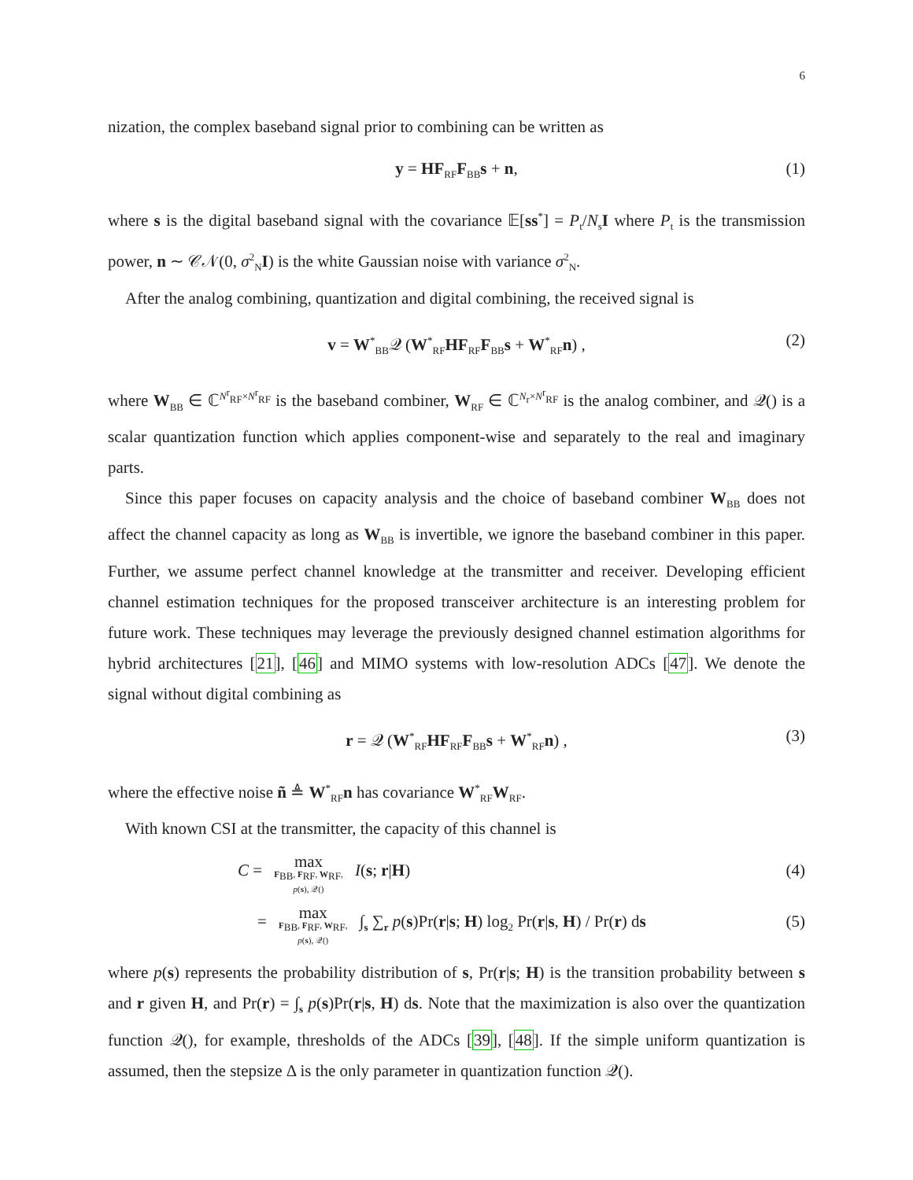6
nization, the complex baseband signal prior to combining can be written as
y = HF<sub>RF</sub>F<sub>BB</sub>s + n, (1)
where s is the digital baseband signal with the covariance 𝔼[ss<sup>*</sup>] = P<sub>t</sub>/N<sub>s</sub>I where P<sub>t</sub> is the transmission power, n ∼ 𝒞𝒩(0, σ<sup>2</sup><sub>N</sub>I) is the white Gaussian noise with variance σ<sup>2</sup><sub>N</sub>.
After the analog combining, quantization and digital combining, the received signal is
v = W<sup>*</sup><sub>BB</sub>𝒬 (W<sup>*</sup><sub>RF</sub>HF<sub>RF</sub>F<sub>BB</sub>s + W<sup>*</sup><sub>RF</sub>n) , (2)
where W<sub>BB</sub> ∈ ℂ<sup>N<sup>r</sup><sub>RF</sub>×N<sup>r</sup><sub>RF</sub></sup> is the baseband combiner, W<sub>RF</sub> ∈ ℂ<sup>N<sub>r</sub>×N<sup>r</sup><sub>RF</sub></sup> is the analog combiner, and 𝒬() is a scalar quantization function which applies component-wise and separately to the real and imaginary parts.
Since this paper focuses on capacity analysis and the choice of baseband combiner W<sub>BB</sub> does not affect the channel capacity as long as W<sub>BB</sub> is invertible, we ignore the baseband combiner in this paper. Further, we assume perfect channel knowledge at the transmitter and receiver. Developing efficient channel estimation techniques for the proposed transceiver architecture is an interesting problem for future work. These techniques may leverage the previously designed channel estimation algorithms for hybrid architectures [21], [46] and MIMO systems with low-resolution ADCs [47]. We denote the signal without digital combining as
r = 𝒬 (W<sup>*</sup><sub>RF</sub>HF<sub>RF</sub>F<sub>BB</sub>s + W<sup>*</sup><sub>RF</sub>n) , (3)
where the effective noise ñ ≜ W<sup>*</sup><sub>RF</sub>n has covariance W<sup>*</sup><sub>RF</sub>W<sub>RF</sub>.
With known CSI at the transmitter, the capacity of this channel is
C = max F<sub>BB</sub>, F<sub>RF</sub>, W<sub>RF</sub>,
p(s), 𝒬() I(s; r|H) (4)
= max F<sub>BB</sub>, F<sub>RF</sub>, W<sub>RF</sub>,
p(s), 𝒬() ∫<sub>s</sub> ∑<sub>r</sub> p(s)Pr(r|s; H) log<sub>2</sub> Pr(r|s, H) / Pr(r) ds (5)
where p(s) represents the probability distribution of s, Pr(r|s; H) is the transition probability between s and r given H, and Pr(r) = ∫<sub>s</sub> p(s)Pr(r|s, H) ds. Note that the maximization is also over the quantization function 𝒬(), for example, thresholds of the ADCs [39], [48]. If the simple uniform quantization is assumed, then the stepsize Δ is the only parameter in quantization function 𝒬().